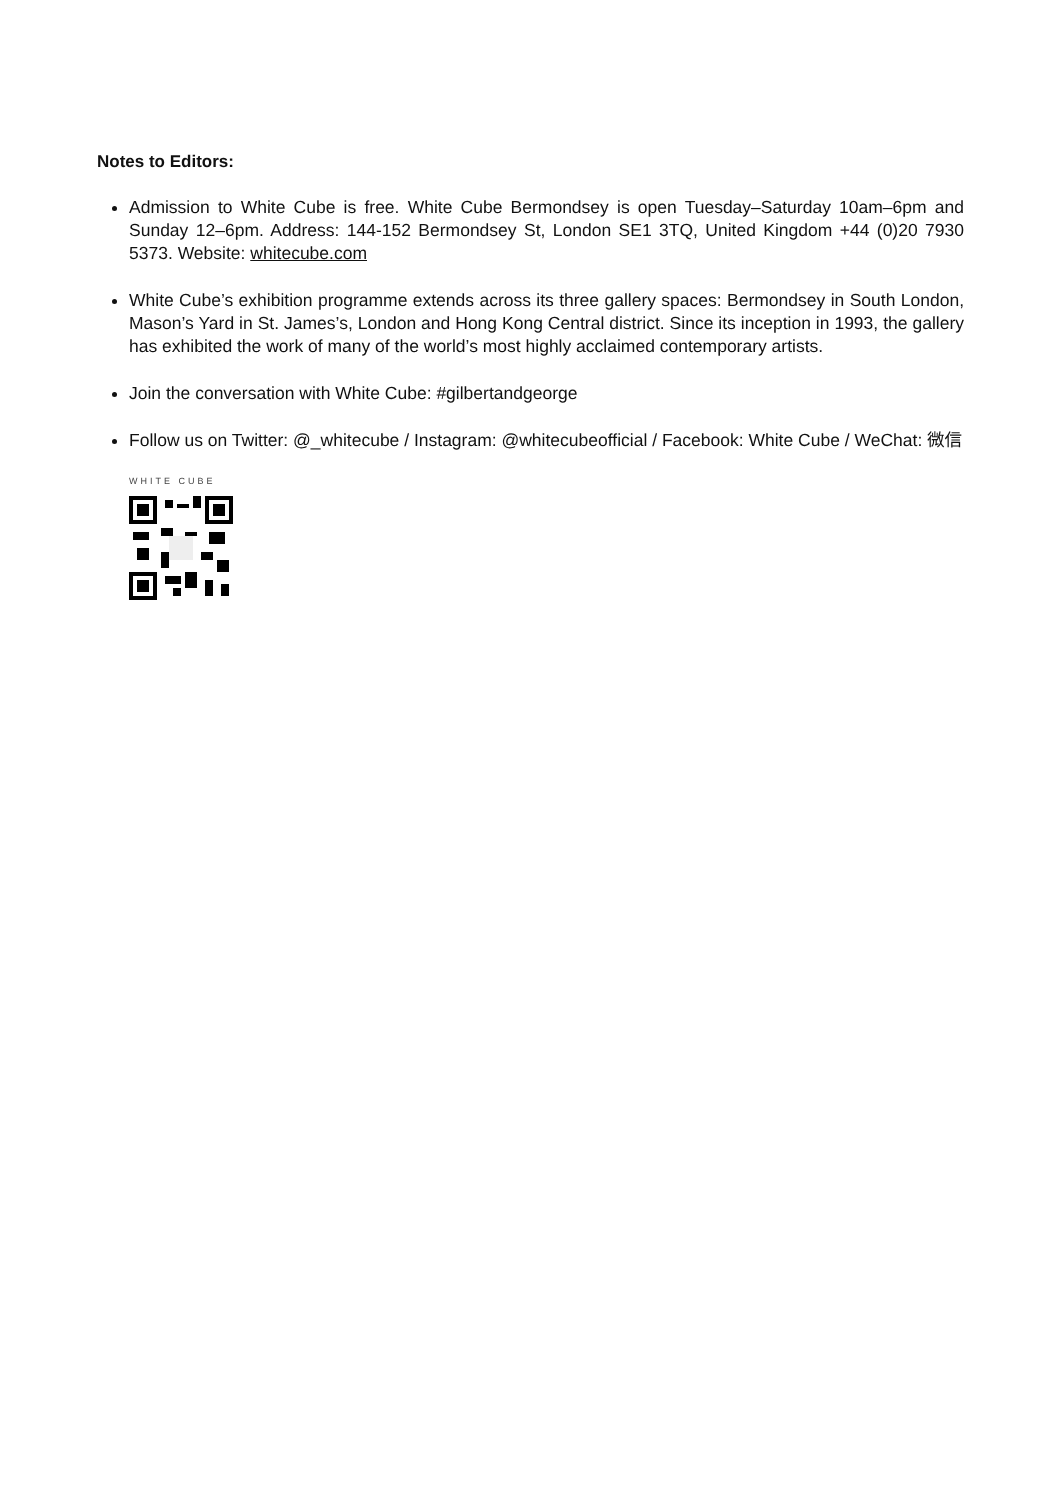Notes to Editors:
Admission to White Cube is free. White Cube Bermondsey is open Tuesday–Saturday 10am–6pm and Sunday 12–6pm. Address: 144-152 Bermondsey St, London SE1 3TQ, United Kingdom +44 (0)20 7930 5373. Website: whitecube.com
White Cube’s exhibition programme extends across its three gallery spaces: Bermondsey in South London, Mason’s Yard in St. James’s, London and Hong Kong Central district. Since its inception in 1993, the gallery has exhibited the work of many of the world’s most highly acclaimed contemporary artists.
Join the conversation with White Cube: #gilbertandgeorge
Follow us on Twitter: @_whitecube / Instagram: @whitecubeofficial / Facebook: White Cube / WeChat: 微信
WHITE CUBE